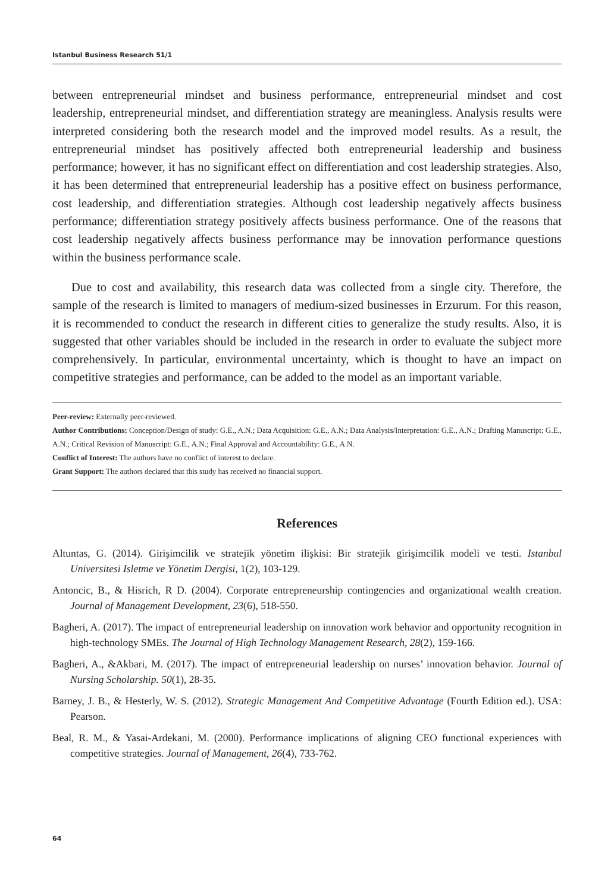Istanbul Business Research 51/1
between entrepreneurial mindset and business performance, entrepreneurial mindset and cost leadership, entrepreneurial mindset, and differentiation strategy are meaningless. Analysis results were interpreted considering both the research model and the improved model results. As a result, the entrepreneurial mindset has positively affected both entrepreneurial leadership and business performance; however, it has no significant effect on differentiation and cost leadership strategies. Also, it has been determined that entrepreneurial leadership has a positive effect on business performance, cost leadership, and differentiation strategies. Although cost leadership negatively affects business performance; differentiation strategy positively affects business performance. One of the reasons that cost leadership negatively affects business performance may be innovation performance questions within the business performance scale.
Due to cost and availability, this research data was collected from a single city. Therefore, the sample of the research is limited to managers of medium-sized businesses in Erzurum. For this reason, it is recommended to conduct the research in different cities to generalize the study results. Also, it is suggested that other variables should be included in the research in order to evaluate the subject more comprehensively. In particular, environmental uncertainty, which is thought to have an impact on competitive strategies and performance, can be added to the model as an important variable.
Peer-review: Externally peer-reviewed.
Author Contributions: Conception/Design of study: G.E., A.N.; Data Acquisition: G.E., A.N.; Data Analysis/Interpretation: G.E., A.N.; Drafting Manuscript: G.E., A.N.; Critical Revision of Manuscript: G.E., A.N.; Final Approval and Accountability: G.E., A.N.
Conflict of Interest: The authors have no conflict of interest to declare.
Grant Support: The authors declared that this study has received no financial support.
References
Altuntas, G. (2014). Girişimcilik ve stratejik yönetim ilişkisi: Bir stratejik girişimcilik modeli ve testi. Istanbul Universitesi Isletme ve Yönetim Dergisi, 1(2), 103-129.
Antoncic, B., & Hisrich, R D. (2004). Corporate entrepreneurship contingencies and organizational wealth creation. Journal of Management Development, 23(6), 518-550.
Bagheri, A. (2017). The impact of entrepreneurial leadership on innovation work behavior and opportunity recognition in high-technology SMEs. The Journal of High Technology Management Research, 28(2), 159-166.
Bagheri, A., &Akbari, M. (2017). The impact of entrepreneurial leadership on nurses’ innovation behavior. Journal of Nursing Scholarship. 50(1), 28-35.
Barney, J. B., & Hesterly, W. S. (2012). Strategic Management And Competitive Advantage (Fourth Edition ed.). USA: Pearson.
Beal, R. M., & Yasai-Ardekani, M. (2000). Performance implications of aligning CEO functional experiences with competitive strategies. Journal of Management, 26(4), 733-762.
64